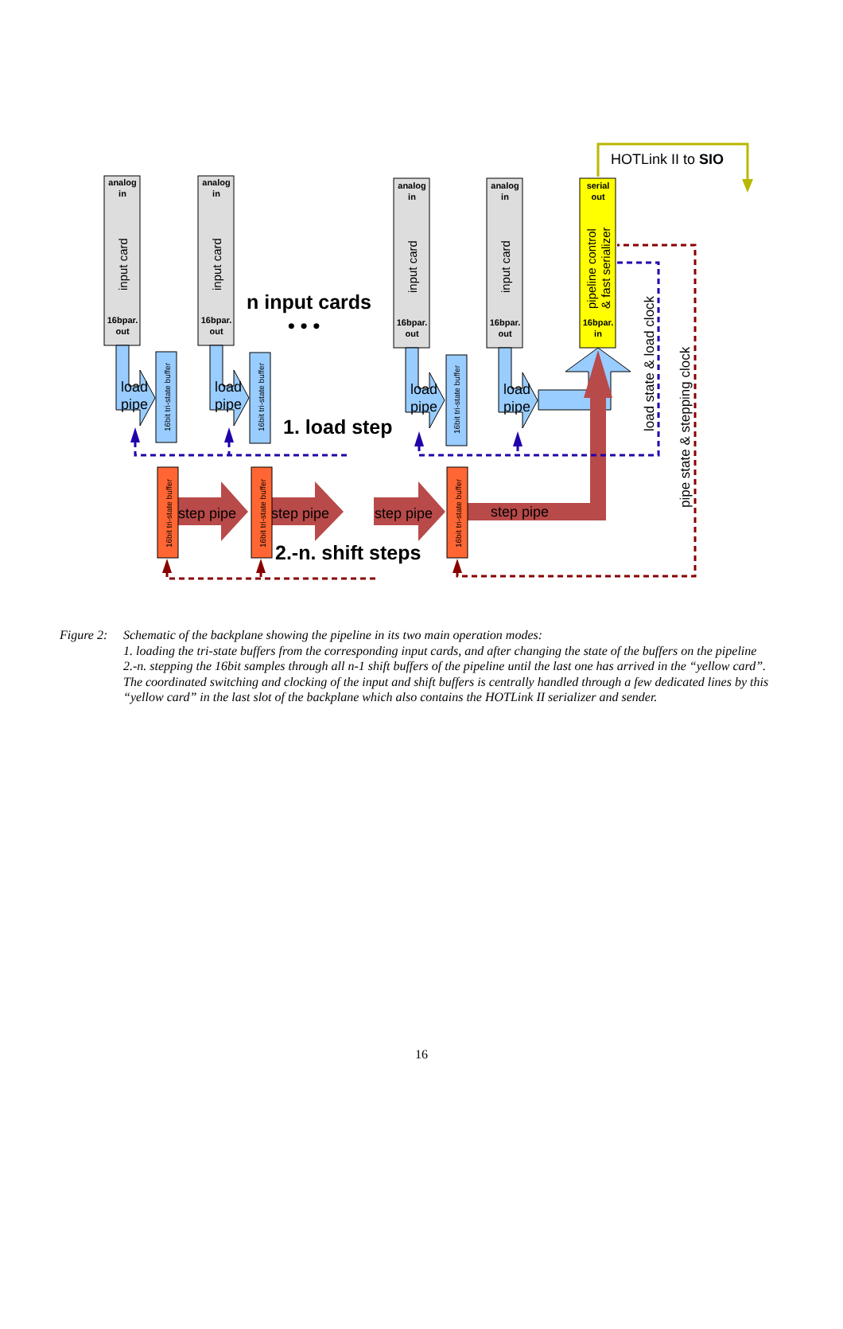HOTLink II to SIO
analog
in
16bpar.
out
analog
in
16bpar.
out
analog
in
16bpar.
out
analog
in
16bpar.
out
serial
out
16bpar.
in
input card
input card
input card
input card
pipeline control
& fast serializer
load state & load clock
pipe state & stepping clock
n input cards
• • •
1. load step
2.-n. shift steps
16bit tri-state buffer
16bit tri-state buffer
16bit tri-state buffer
load
pipe
load
pipe
load
pipe
load
pipe
16bit tri-state buffer
16bit tri-state buffer
16bit tri-state buffer
step pipe
step pipe
step pipe
step pipe
Figure 2:
Schematic of the backplane showing the pipeline in its two main operation modes:
1. loading the tri-state buffers from the corresponding input cards, and after changing the state of the buffers on the pipeline
2.-n. stepping the 16bit samples through all n-1 shift buffers of the pipeline until the last one has arrived in the “yellow card”. The coordinated switching and clocking of the input and shift buffers is centrally handled through a few dedicated lines by this “yellow card” in the last slot of the backplane which also contains the HOTLink II serializer and sender.
16